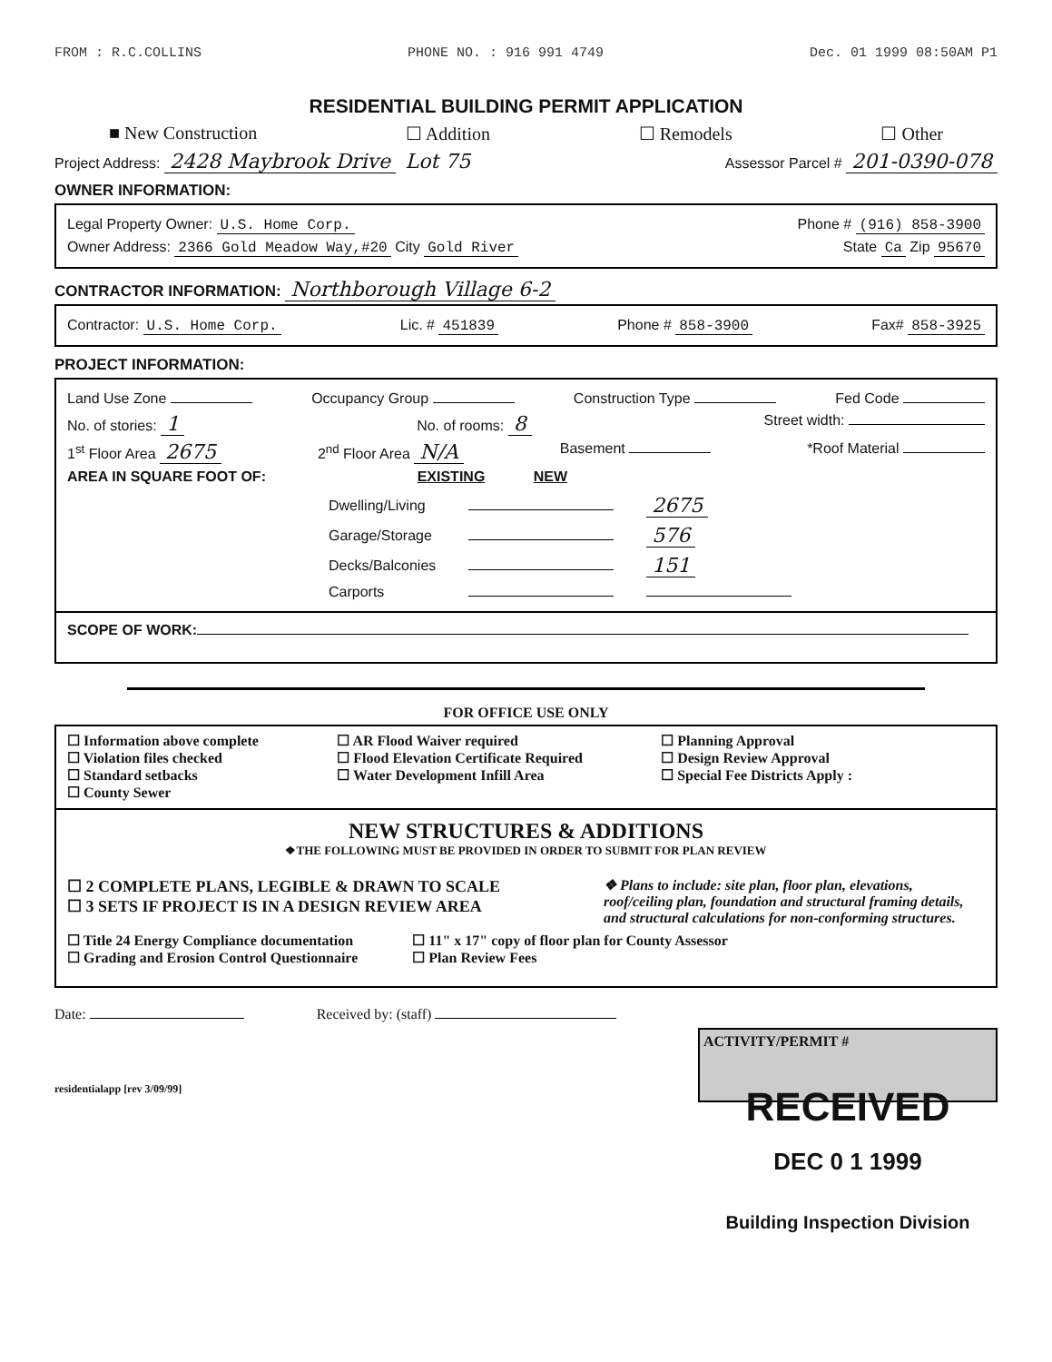FROM : R.C.COLLINS PHONE NO. : 916 991 4749 Dec. 01 1999 08:50AM P1
RESIDENTIAL BUILDING PERMIT APPLICATION
■ New Construction ☐ Addition ☐ Remodels ☐ Other
Project Address: 2428 Maybrook Drive Lot 75 Assessor Parcel # 201-0390-078
OWNER INFORMATION:
Legal Property Owner: U.S. Home Corp. Phone # (916) 858-3900
Owner Address: 2366 Gold Meadow Way,#20 City Gold River State Ca Zip 95670
CONTRACTOR INFORMATION: Northborough Village 6-2
Contractor: U.S. Home Corp. Lic. # 451839 Phone # 858-3900 Fax# 858-3925
PROJECT INFORMATION:
Land Use Zone Occupancy Group Construction Type Fed Code
No. of stories: 1 No. of rooms: 8 Street width:
1<sup>st</sup> Floor Area 2675 2<sup>nd</sup> Floor Area N/A Basement *Roof Material
AREA IN SQUARE FOOT OF: EXISTING NEW
| Dwelling/Living | | 2675 |
| Garage/Storage | | 576 |
| Decks/Balconies | | 151 |
| Carports | | |
SCOPE OF WORK:
FOR OFFICE USE ONLY
☐ Information above complete ☐ AR Flood Waiver required ☐ Planning Approval ☐ Violation files checked ☐ Flood Elevation Certificate Required ☐ Design Review Approval ☐ Standard setbacks ☐ Water Development Infill Area ☐ Special Fee Districts Apply : ☐ County Sewer
NEW STRUCTURES & ADDITIONS
❖THE FOLLOWING MUST BE PROVIDED IN ORDER TO SUBMIT FOR PLAN REVIEW
☐ 2 COMPLETE PLANS, LEGIBLE & DRAWN TO SCALE
☐ 3 SETS IF PROJECT IS IN A DESIGN REVIEW AREA ❖ Plans to include: site plan, floor plan, elevations, roof/ceiling plan, foundation and structural framing details, and structural calculations for non-conforming structures.
☐ Title 24 Energy Compliance documentation
☐ Grading and Erosion Control Questionnaire ☐ 11" x 17" copy of floor plan for County Assessor
☐ Plan Review Fees
Date: Received by: (staff)
residentialapp [rev 3/09/99]
ACTIVITY/PERMIT #
RECEIVED
DEC 0 1 1999
Building Inspection Division